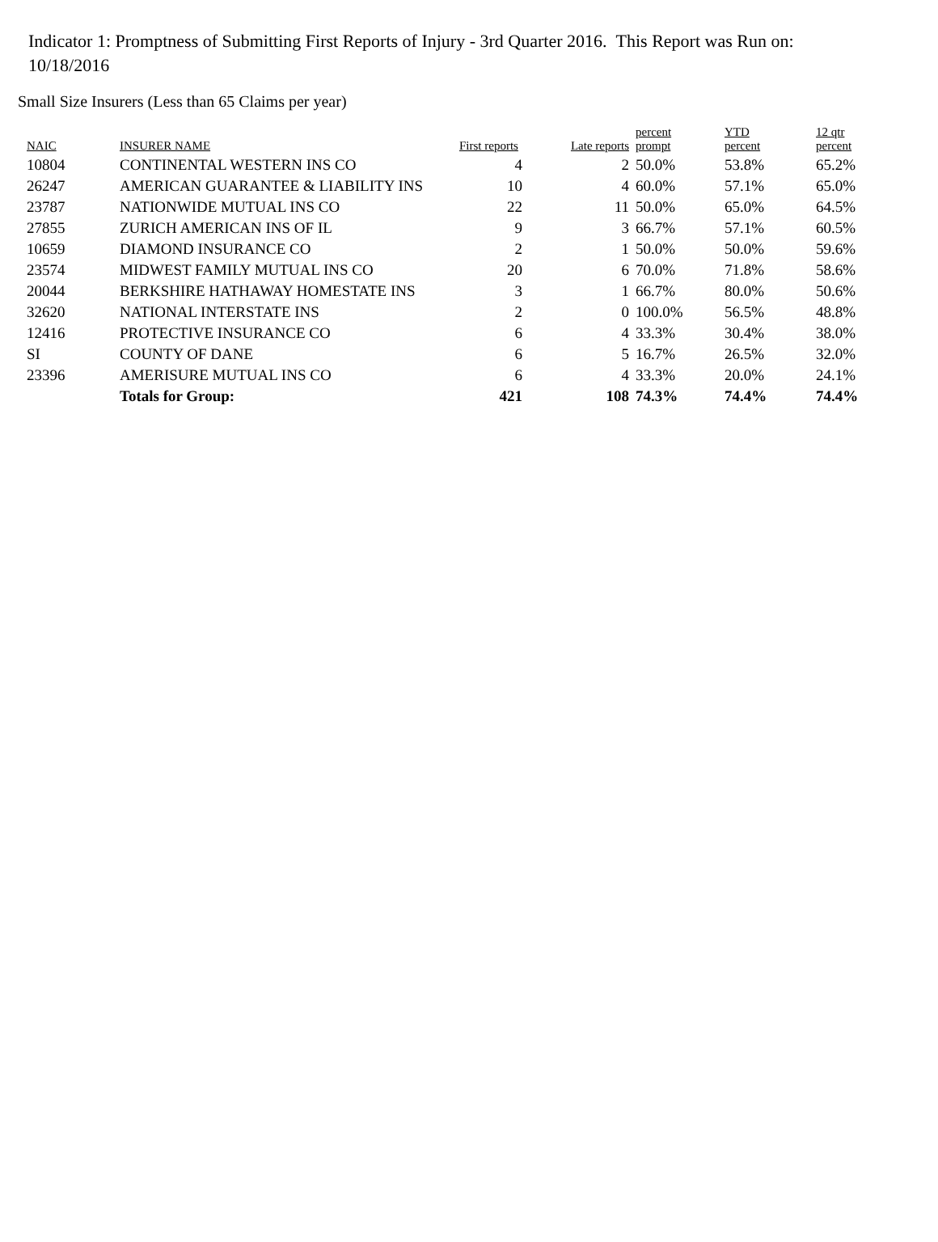Indicator 1: Promptness of Submitting First Reports of Injury - 3rd Quarter 2016. This Report was Run on: 10/18/2016
Small Size Insurers (Less than 65 Claims per year)
| NAIC | INSURER NAME | First reports | Late reports | percent prompt | YTD percent | 12 qtr percent |
| --- | --- | --- | --- | --- | --- | --- |
| 10804 | CONTINENTAL WESTERN INS CO | 4 | 2 | 50.0% | 53.8% | 65.2% |
| 26247 | AMERICAN GUARANTEE & LIABILITY INS | 10 | 4 | 60.0% | 57.1% | 65.0% |
| 23787 | NATIONWIDE MUTUAL INS CO | 22 | 11 | 50.0% | 65.0% | 64.5% |
| 27855 | ZURICH AMERICAN INS OF IL | 9 | 3 | 66.7% | 57.1% | 60.5% |
| 10659 | DIAMOND INSURANCE CO | 2 | 1 | 50.0% | 50.0% | 59.6% |
| 23574 | MIDWEST FAMILY MUTUAL INS CO | 20 | 6 | 70.0% | 71.8% | 58.6% |
| 20044 | BERKSHIRE HATHAWAY HOMESTATE INS | 3 | 1 | 66.7% | 80.0% | 50.6% |
| 32620 | NATIONAL INTERSTATE INS | 2 | 0 | 100.0% | 56.5% | 48.8% |
| 12416 | PROTECTIVE INSURANCE CO | 6 | 4 | 33.3% | 30.4% | 38.0% |
| SI | COUNTY OF DANE | 6 | 5 | 16.7% | 26.5% | 32.0% |
| 23396 | AMERISURE MUTUAL INS CO | 6 | 4 | 33.3% | 20.0% | 24.1% |
| | Totals for Group: | 421 | 108 | 74.3% | 74.4% | 74.4% |